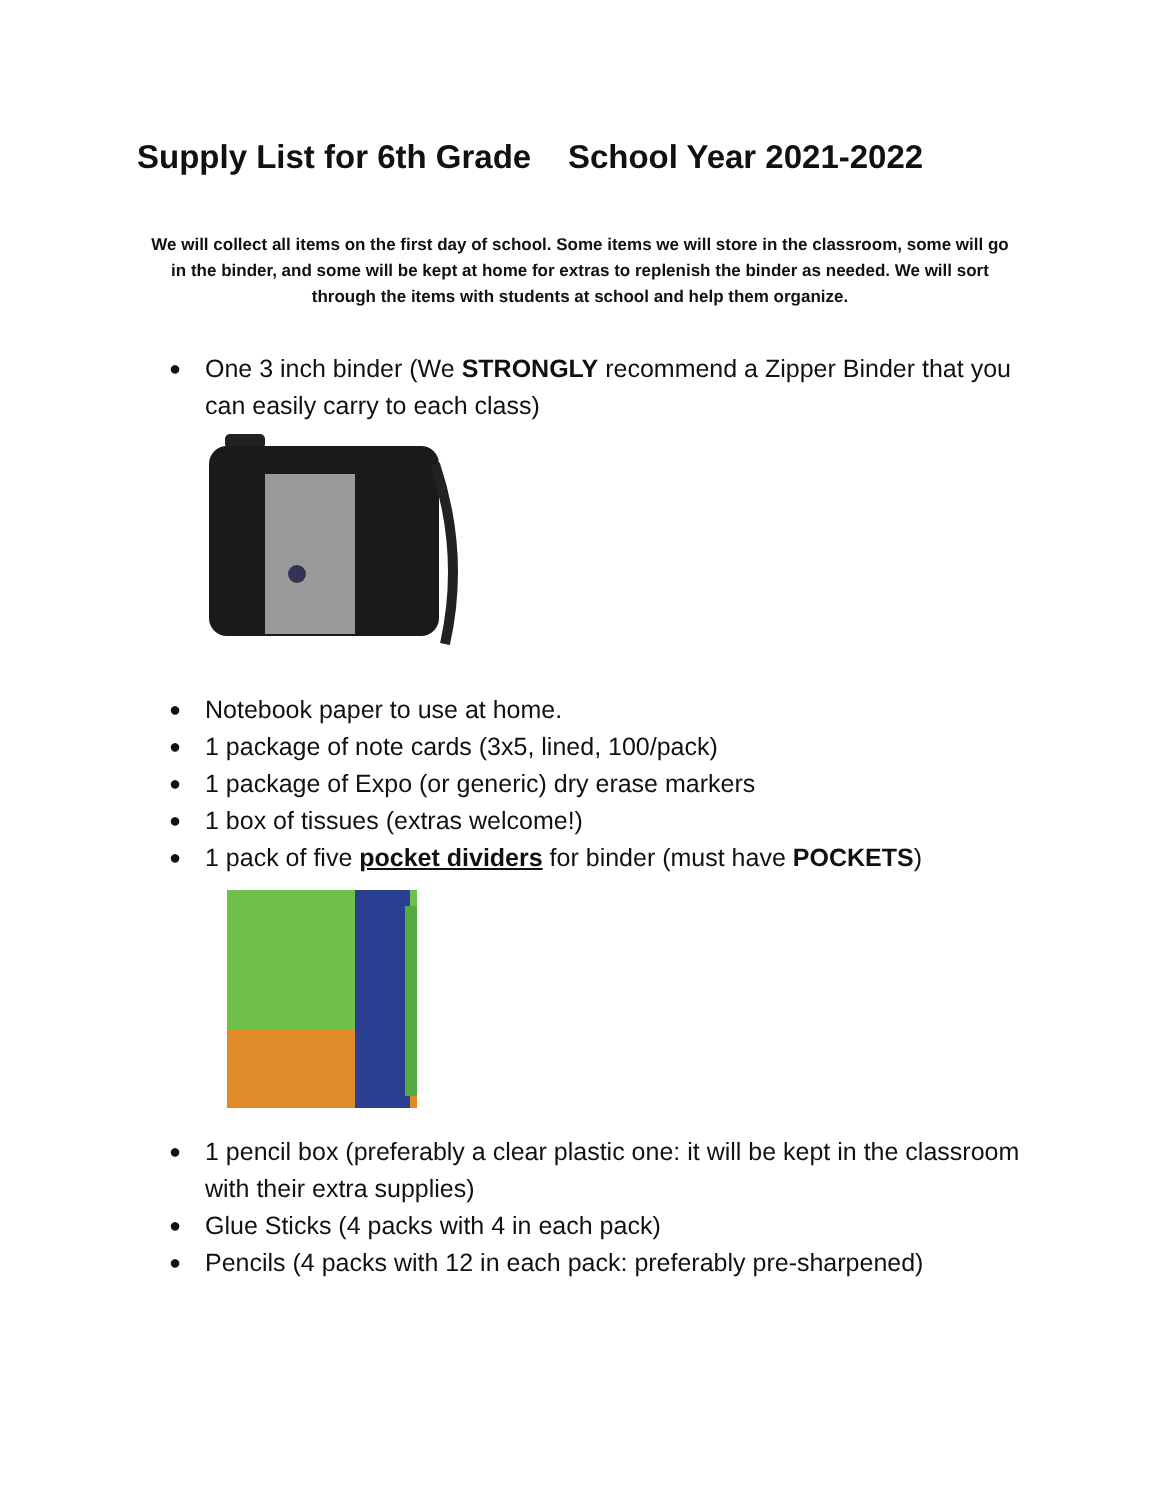Supply List for 6th Grade School Year 2021-2022
We will collect all items on the first day of school. Some items we will store in the classroom, some will go in the binder, and some will be kept at home for extras to replenish the binder as needed. We will sort through the items with students at school and help them organize.
● One 3 inch binder (We STRONGLY recommend a Zipper Binder that you can easily carry to each class)
● Notebook paper to use at home.
● 1 package of note cards (3x5, lined, 100/pack)
● 1 package of Expo (or generic) dry erase markers
● 1 box of tissues (extras welcome!)
● 1 pack of five pocket dividers for binder (must have POCKETS)
● 1 pencil box (preferably a clear plastic one: it will be kept in the classroom with their extra supplies)
● Glue Sticks (4 packs with 4 in each pack)
● Pencils (4 packs with 12 in each pack: preferably pre-sharpened)